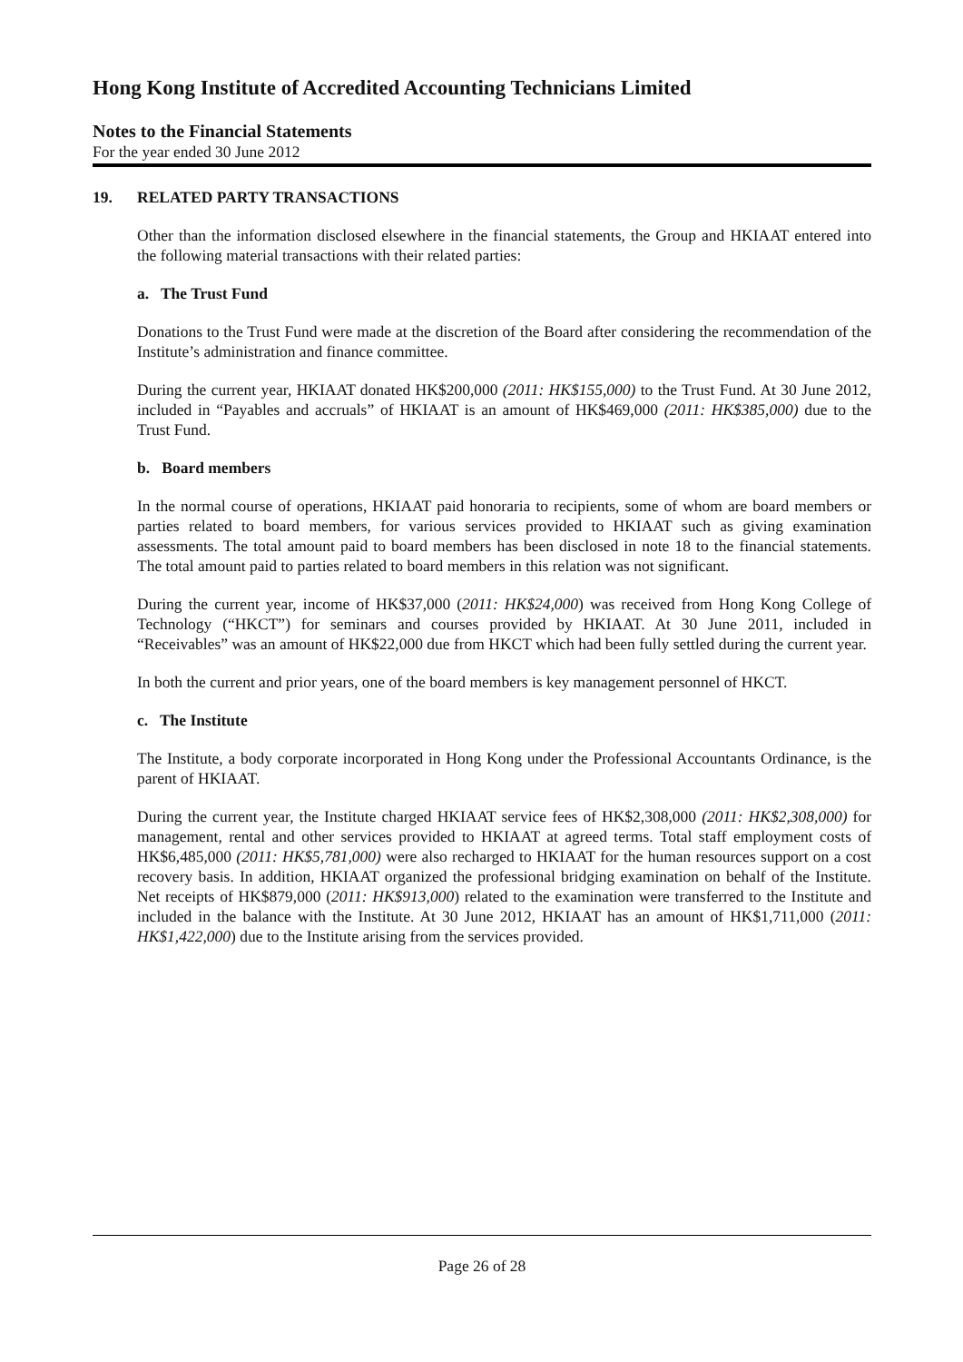Hong Kong Institute of Accredited Accounting Technicians Limited
Notes to the Financial Statements
For the year ended 30 June 2012
19. RELATED PARTY TRANSACTIONS
Other than the information disclosed elsewhere in the financial statements, the Group and HKIAAT entered into the following material transactions with their related parties:
a. The Trust Fund
Donations to the Trust Fund were made at the discretion of the Board after considering the recommendation of the Institute’s administration and finance committee.
During the current year, HKIAAT donated HK$200,000 (2011: HK$155,000) to the Trust Fund. At 30 June 2012, included in “Payables and accruals” of HKIAAT is an amount of HK$469,000 (2011: HK$385,000) due to the Trust Fund.
b. Board members
In the normal course of operations, HKIAAT paid honoraria to recipients, some of whom are board members or parties related to board members, for various services provided to HKIAAT such as giving examination assessments. The total amount paid to board members has been disclosed in note 18 to the financial statements. The total amount paid to parties related to board members in this relation was not significant.
During the current year, income of HK$37,000 (2011: HK$24,000) was received from Hong Kong College of Technology (“HKCT”) for seminars and courses provided by HKIAAT. At 30 June 2011, included in “Receivables” was an amount of HK$22,000 due from HKCT which had been fully settled during the current year.
In both the current and prior years, one of the board members is key management personnel of HKCT.
c. The Institute
The Institute, a body corporate incorporated in Hong Kong under the Professional Accountants Ordinance, is the parent of HKIAAT.
During the current year, the Institute charged HKIAAT service fees of HK$2,308,000 (2011: HK$2,308,000) for management, rental and other services provided to HKIAAT at agreed terms. Total staff employment costs of HK$6,485,000 (2011: HK$5,781,000) were also recharged to HKIAAT for the human resources support on a cost recovery basis. In addition, HKIAAT organized the professional bridging examination on behalf of the Institute. Net receipts of HK$879,000 (2011: HK$913,000) related to the examination were transferred to the Institute and included in the balance with the Institute. At 30 June 2012, HKIAAT has an amount of HK$1,711,000 (2011: HK$1,422,000) due to the Institute arising from the services provided.
Page 26 of 28